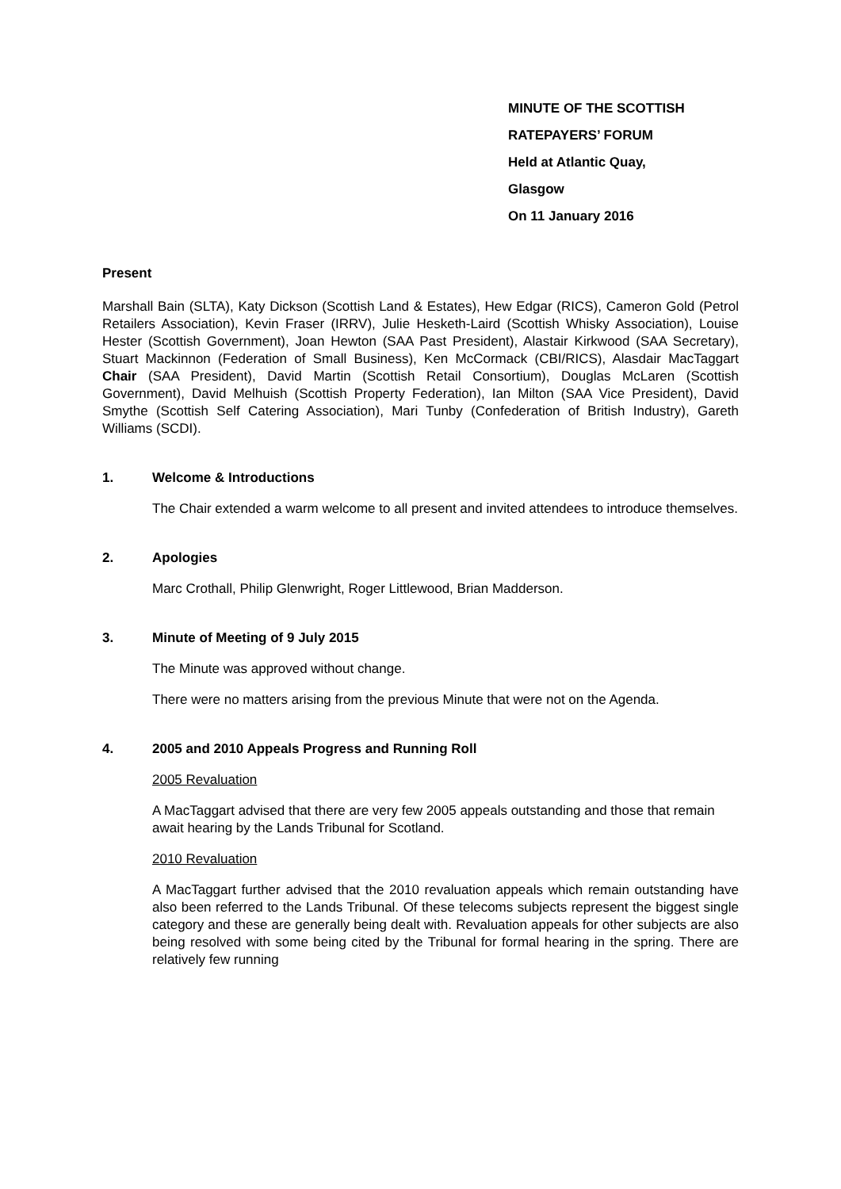MINUTE OF THE SCOTTISH
RATEPAYERS’ FORUM
Held at Atlantic Quay,
Glasgow
On 11 January 2016
Present
Marshall Bain (SLTA), Katy Dickson (Scottish Land & Estates), Hew Edgar (RICS), Cameron Gold (Petrol Retailers Association), Kevin Fraser (IRRV), Julie Hesketh-Laird (Scottish Whisky Association), Louise Hester (Scottish Government), Joan Hewton (SAA Past President), Alastair Kirkwood (SAA Secretary), Stuart Mackinnon (Federation of Small Business), Ken McCormack (CBI/RICS), Alasdair MacTaggart Chair (SAA President), David Martin (Scottish Retail Consortium), Douglas McLaren (Scottish Government), David Melhuish (Scottish Property Federation), Ian Milton (SAA Vice President), David Smythe (Scottish Self Catering Association), Mari Tunby (Confederation of British Industry), Gareth Williams (SCDI).
1. Welcome & Introductions
The Chair extended a warm welcome to all present and invited attendees to introduce themselves.
2. Apologies
Marc Crothall, Philip Glenwright, Roger Littlewood, Brian Madderson.
3. Minute of Meeting of 9 July 2015
The Minute was approved without change.
There were no matters arising from the previous Minute that were not on the Agenda.
4. 2005 and 2010 Appeals Progress and Running Roll
2005 Revaluation
A MacTaggart advised that there are very few 2005 appeals outstanding and those that remain await hearing by the Lands Tribunal for Scotland.
2010 Revaluation
A MacTaggart further advised that the 2010 revaluation appeals which remain outstanding have also been referred to the Lands Tribunal. Of these telecoms subjects represent the biggest single category and these are generally being dealt with. Revaluation appeals for other subjects are also being resolved with some being cited by the Tribunal for formal hearing in the spring. There are relatively few running